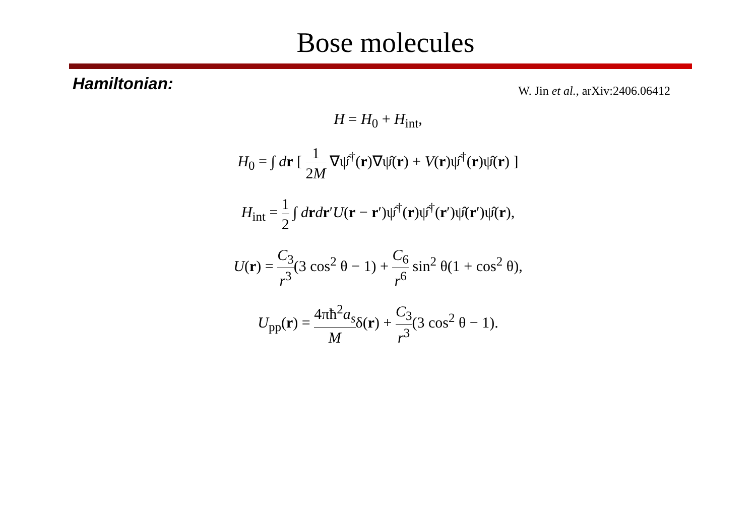Bose molecules
Hamiltonian:
W. Jin et al., arXiv:2406.06412
H = H<sub>0</sub> + H<sub>int</sub>,
H<sub>0</sub> = ∫ dr [ 1 2M ∇ψ̂<sup>†</sup>(r)∇ψ̂(r) + V(r)ψ̂<sup>†</sup>(r)ψ̂(r) ]
H<sub>int</sub> = 1 2 ∫ drdr′U(r − r′)ψ̂<sup>†</sup>(r)ψ̂<sup>†</sup>(r′)ψ̂(r′)ψ̂(r),
U(r) = C<sub>3</sub> r<sup>3</sup>(3 cos<sup>2</sup> θ − 1) + C<sub>6</sub> r<sup>6</sup> sin<sup>2</sup> θ(1 + cos<sup>2</sup> θ),
U<sub>pp</sub>(r) = 4πħ<sup>2</sup>a<sub>s</sub> Mδ(r) + C<sub>3</sub> r<sup>3</sup>(3 cos<sup>2</sup> θ − 1).